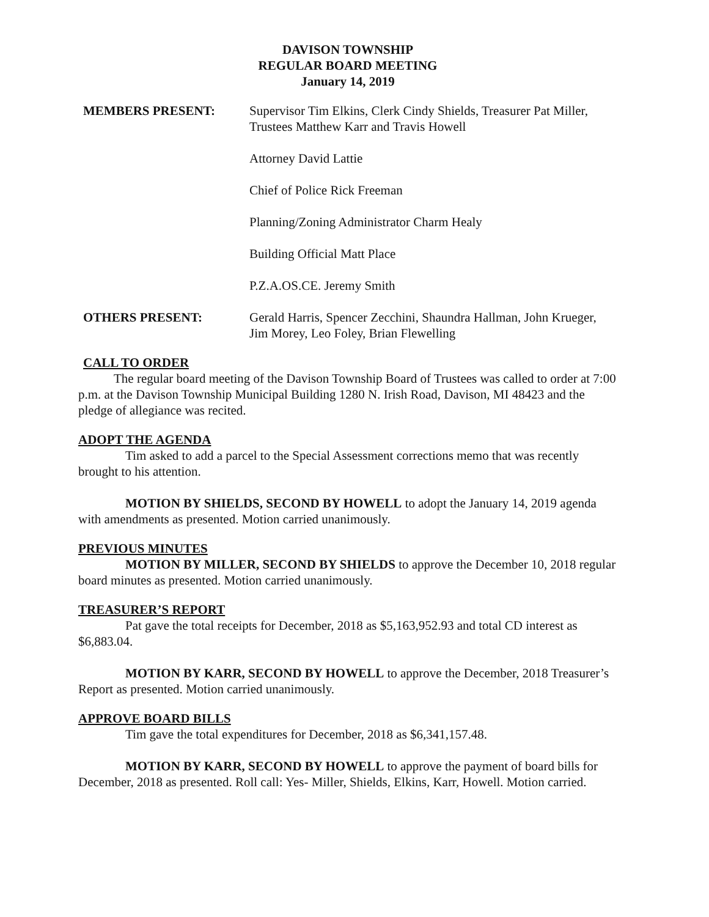DAVISON TOWNSHIP
REGULAR BOARD MEETING
January 14, 2019
MEMBERS PRESENT: Supervisor Tim Elkins, Clerk Cindy Shields, Treasurer Pat Miller, Trustees Matthew Karr and Travis Howell
Attorney David Lattie
Chief of Police Rick Freeman
Planning/Zoning Administrator Charm Healy
Building Official Matt Place
P.Z.A.OS.CE. Jeremy Smith
OTHERS PRESENT: Gerald Harris, Spencer Zecchini, Shaundra Hallman, John Krueger, Jim Morey, Leo Foley, Brian Flewelling
CALL TO ORDER
The regular board meeting of the Davison Township Board of Trustees was called to order at 7:00 p.m. at the Davison Township Municipal Building 1280 N. Irish Road, Davison, MI 48423 and the pledge of allegiance was recited.
ADOPT THE AGENDA
Tim asked to add a parcel to the Special Assessment corrections memo that was recently brought to his attention.
MOTION BY SHIELDS, SECOND BY HOWELL to adopt the January 14, 2019 agenda with amendments as presented. Motion carried unanimously.
PREVIOUS MINUTES
MOTION BY MILLER, SECOND BY SHIELDS to approve the December 10, 2018 regular board minutes as presented. Motion carried unanimously.
TREASURER’S REPORT
Pat gave the total receipts for December, 2018 as $5,163,952.93 and total CD interest as $6,883.04.
MOTION BY KARR, SECOND BY HOWELL to approve the December, 2018 Treasurer’s Report as presented. Motion carried unanimously.
APPROVE BOARD BILLS
Tim gave the total expenditures for December, 2018 as $6,341,157.48.
MOTION BY KARR, SECOND BY HOWELL to approve the payment of board bills for December, 2018 as presented. Roll call: Yes- Miller, Shields, Elkins, Karr, Howell. Motion carried.